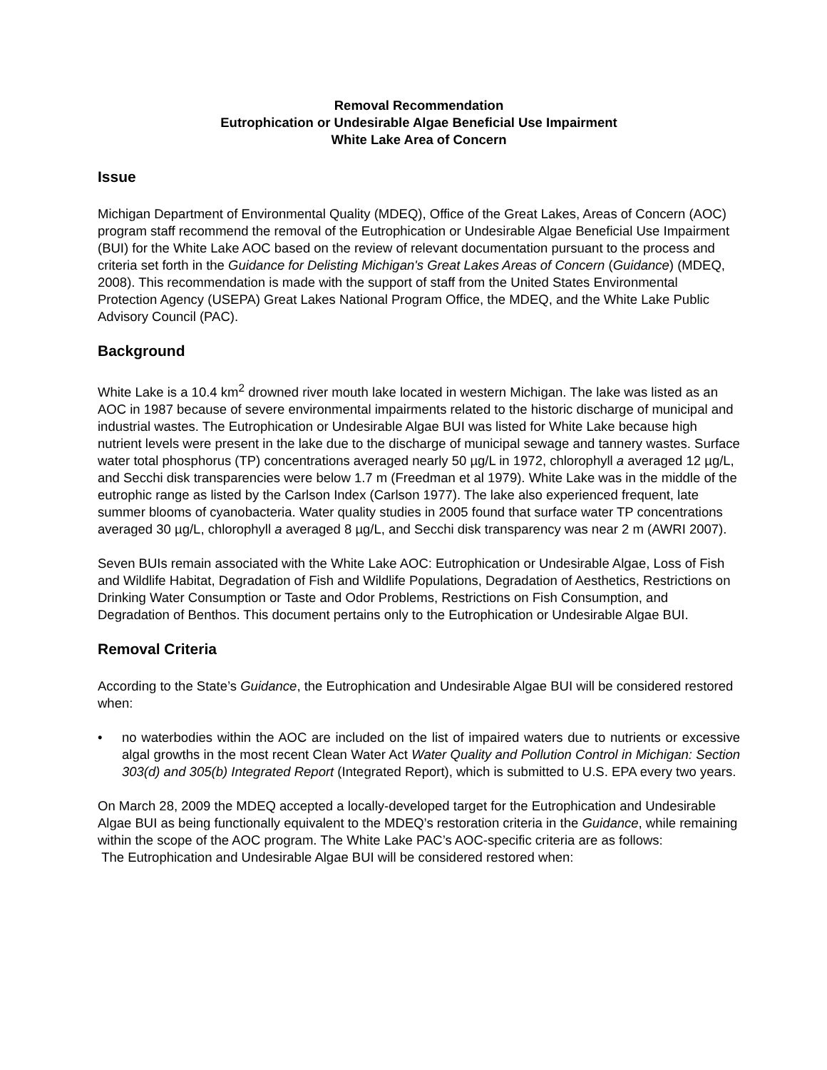Removal Recommendation
Eutrophication or Undesirable Algae Beneficial Use Impairment
White Lake Area of Concern
Issue
Michigan Department of Environmental Quality (MDEQ), Office of the Great Lakes, Areas of Concern (AOC) program staff recommend the removal of the Eutrophication or Undesirable Algae Beneficial Use Impairment (BUI) for the White Lake AOC based on the review of relevant documentation pursuant to the process and criteria set forth in the Guidance for Delisting Michigan's Great Lakes Areas of Concern (Guidance) (MDEQ, 2008). This recommendation is made with the support of staff from the United States Environmental Protection Agency (USEPA) Great Lakes National Program Office, the MDEQ, and the White Lake Public Advisory Council (PAC).
Background
White Lake is a 10.4 km<sup>2</sup> drowned river mouth lake located in western Michigan. The lake was listed as an AOC in 1987 because of severe environmental impairments related to the historic discharge of municipal and industrial wastes. The Eutrophication or Undesirable Algae BUI was listed for White Lake because high nutrient levels were present in the lake due to the discharge of municipal sewage and tannery wastes. Surface water total phosphorus (TP) concentrations averaged nearly 50 µg/L in 1972, chlorophyll a averaged 12 µg/L, and Secchi disk transparencies were below 1.7 m (Freedman et al 1979). White Lake was in the middle of the eutrophic range as listed by the Carlson Index (Carlson 1977). The lake also experienced frequent, late summer blooms of cyanobacteria. Water quality studies in 2005 found that surface water TP concentrations averaged 30 µg/L, chlorophyll a averaged 8 µg/L, and Secchi disk transparency was near 2 m (AWRI 2007).
Seven BUIs remain associated with the White Lake AOC: Eutrophication or Undesirable Algae, Loss of Fish and Wildlife Habitat, Degradation of Fish and Wildlife Populations, Degradation of Aesthetics, Restrictions on Drinking Water Consumption or Taste and Odor Problems, Restrictions on Fish Consumption, and Degradation of Benthos. This document pertains only to the Eutrophication or Undesirable Algae BUI.
Removal Criteria
According to the State’s Guidance, the Eutrophication and Undesirable Algae BUI will be considered restored when:
• no waterbodies within the AOC are included on the list of impaired waters due to nutrients or excessive algal growths in the most recent Clean Water Act Water Quality and Pollution Control in Michigan: Section 303(d) and 305(b) Integrated Report (Integrated Report), which is submitted to U.S. EPA every two years.
On March 28, 2009 the MDEQ accepted a locally-developed target for the Eutrophication and Undesirable Algae BUI as being functionally equivalent to the MDEQ’s restoration criteria in the Guidance, while remaining within the scope of the AOC program. The White Lake PAC’s AOC-specific criteria are as follows:
The Eutrophication and Undesirable Algae BUI will be considered restored when: